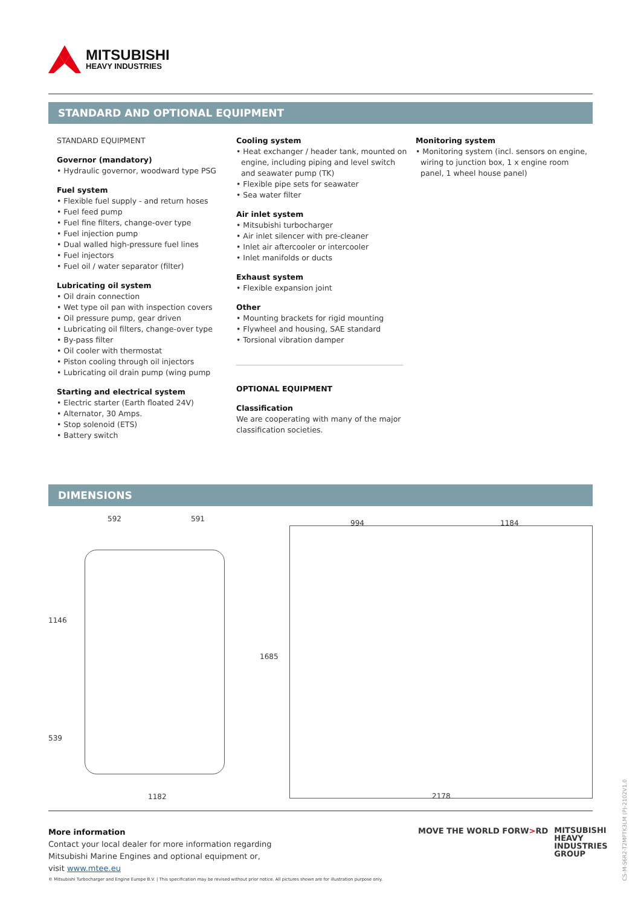MITSUBISHI
HEAVY INDUSTRIES
STANDARD AND OPTIONAL EQUIPMENT
STANDARD EQUIPMENT
Governor (mandatory)
• Hydraulic governor, woodward type PSG
Fuel system
• Flexible fuel supply - and return hoses
• Fuel feed pump
• Fuel fine filters, change-over type
• Fuel injection pump
• Dual walled high-pressure fuel lines
• Fuel injectors
• Fuel oil / water separator (filter)
Lubricating oil system
• Oil drain connection
• Wet type oil pan with inspection covers
• Oil pressure pump, gear driven
• Lubricating oil filters, change-over type
• By-pass filter
• Oil cooler with thermostat
• Piston cooling through oil injectors
• Lubricating oil drain pump (wing pump
Starting and electrical system
• Electric starter (Earth floated 24V)
• Alternator, 30 Amps.
• Stop solenoid (ETS)
• Battery switch
Cooling system
• Heat exchanger / header tank, mounted on
engine, including piping and level switch
and seawater pump (TK)
• Flexible pipe sets for seawater
• Sea water filter
Air inlet system
• Mitsubishi turbocharger
• Air inlet silencer with pre-cleaner
• Inlet air aftercooler or intercooler
• Inlet manifolds or ducts
Exhaust system
• Flexible expansion joint
Other
• Mounting brackets for rigid mounting
• Flywheel and housing, SAE standard
• Torsional vibration damper
OPTIONAL EQUIPMENT
Classification
We are cooperating with many of the major
classification societies.
Monitoring system
• Monitoring system (incl. sensors on engine,
wiring to junction box, 1 x engine room
panel, 1 wheel house panel)
DIMENSIONS
592 591
1146
1685
539
1182
994 1184
2178
More information
Contact your local dealer for more information regarding
Mitsubishi Marine Engines and optional equipment or,
visit www.mtee.eu
MOVE THE WORLD FORW>RD MITSUBISHI
HEAVY
INDUSTRIES
GROUP
© Mitsubishi Turbocharger and Engine Europe B.V. | This specification may be revised without prior notice. All pictures shown are for illustration purpose only.
CS-M-S6R2-T2MPTK3LM (P)-2102V1.0